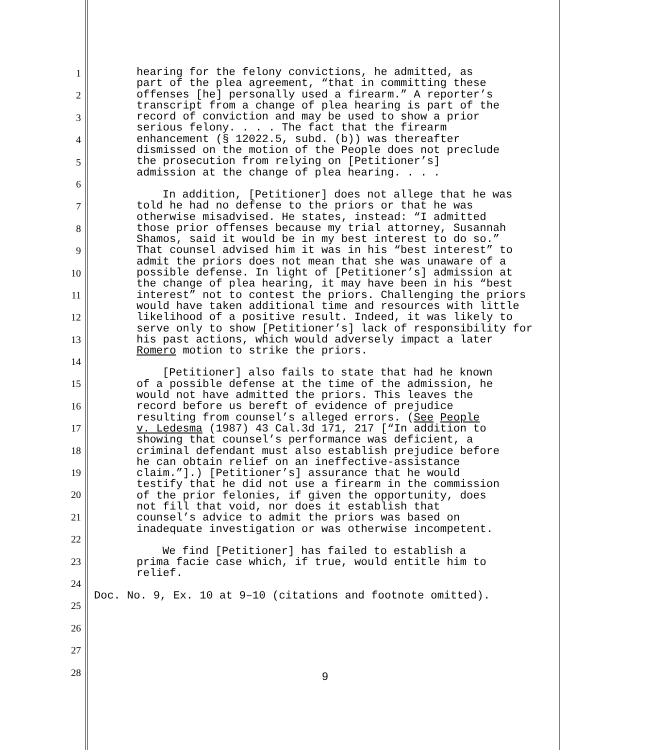1
2
3
4
5
6
7
8
9
10
11
12
13
14
15
16
17
18
19
20
21
22
23
24
25
26
27
28
hearing for the felony convictions, he admitted, as
part of the plea agreement, “that in committing these
offenses [he] personally used a firearm.” A reporter’s
transcript from a change of plea hearing is part of the
record of conviction and may be used to show a prior
serious felony. . . . The fact that the firearm
enhancement (§ 12022.5, subd. (b)) was thereafter
dismissed on the motion of the People does not preclude
the prosecution from relying on [Petitioner’s]
admission at the change of plea hearing. . . .
In addition, [Petitioner] does not allege that he was
told he had no defense to the priors or that he was
otherwise misadvised. He states, instead: “I admitted
those prior offenses because my trial attorney, Susannah
Shamos, said it would be in my best interest to do so.”
That counsel advised him it was in his “best interest” to
admit the priors does not mean that she was unaware of a
possible defense. In light of [Petitioner’s] admission at
the change of plea hearing, it may have been in his “best
interest” not to contest the priors. Challenging the priors
would have taken additional time and resources with little
likelihood of a positive result. Indeed, it was likely to
serve only to show [Petitioner’s] lack of responsibility for
his past actions, which would adversely impact a later
Romero motion to strike the priors.
[Petitioner] also fails to state that had he known
of a possible defense at the time of the admission, he
would not have admitted the priors. This leaves the
record before us bereft of evidence of prejudice
resulting from counsel’s alleged errors. (See People
v. Ledesma (1987) 43 Cal.3d 171, 217 [“In addition to
showing that counsel’s performance was deficient, a
criminal defendant must also establish prejudice before
he can obtain relief on an ineffective-assistance
claim.”].) [Petitioner’s] assurance that he would
testify that he did not use a firearm in the commission
of the prior felonies, if given the opportunity, does
not fill that void, nor does it establish that
counsel’s advice to admit the priors was based on
inadequate investigation or was otherwise incompetent.
We find [Petitioner] has failed to establish a
prima facie case which, if true, would entitle him to
relief.
Doc. No. 9, Ex. 10 at 9–10 (citations and footnote omitted).
9